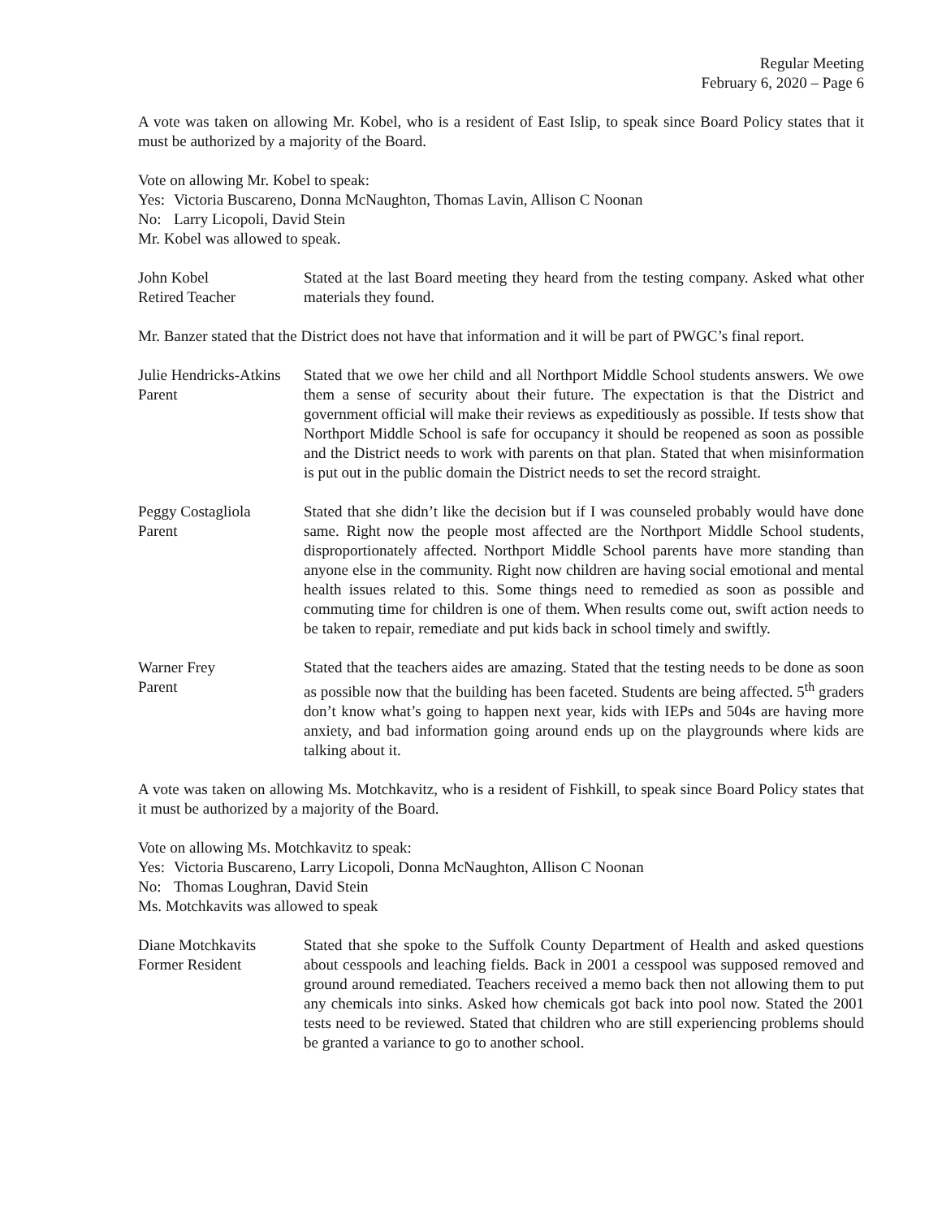Regular Meeting
February 6, 2020 – Page 6
A vote was taken on allowing Mr. Kobel, who is a resident of East Islip, to speak since Board Policy states that it must be authorized by a majority of the Board.
Vote on allowing Mr. Kobel to speak:
Yes: Victoria Buscareno, Donna McNaughton, Thomas Lavin, Allison C Noonan
No: Larry Licopoli, David Stein
Mr. Kobel was allowed to speak.
John Kobel
Retired Teacher
Stated at the last Board meeting they heard from the testing company. Asked what other materials they found.
Mr. Banzer stated that the District does not have that information and it will be part of PWGC’s final report.
Julie Hendricks-Atkins
Parent
Stated that we owe her child and all Northport Middle School students answers. We owe them a sense of security about their future. The expectation is that the District and government official will make their reviews as expeditiously as possible. If tests show that Northport Middle School is safe for occupancy it should be reopened as soon as possible and the District needs to work with parents on that plan. Stated that when misinformation is put out in the public domain the District needs to set the record straight.
Peggy Costagliola
Parent
Stated that she didn’t like the decision but if I was counseled probably would have done same. Right now the people most affected are the Northport Middle School students, disproportionately affected. Northport Middle School parents have more standing than anyone else in the community. Right now children are having social emotional and mental health issues related to this. Some things need to remedied as soon as possible and commuting time for children is one of them. When results come out, swift action needs to be taken to repair, remediate and put kids back in school timely and swiftly.
Warner Frey
Parent
Stated that the teachers aides are amazing. Stated that the testing needs to be done as soon as possible now that the building has been faceted. Students are being affected. 5<sup>th</sup> graders don’t know what’s going to happen next year, kids with IEPs and 504s are having more anxiety, and bad information going around ends up on the playgrounds where kids are talking about it.
A vote was taken on allowing Ms. Motchkavitz, who is a resident of Fishkill, to speak since Board Policy states that it must be authorized by a majority of the Board.
Vote on allowing Ms. Motchkavitz to speak:
Yes: Victoria Buscareno, Larry Licopoli, Donna McNaughton, Allison C Noonan
No: Thomas Loughran, David Stein
Ms. Motchkavits was allowed to speak
Diane Motchkavits
Former Resident
Stated that she spoke to the Suffolk County Department of Health and asked questions about cesspools and leaching fields. Back in 2001 a cesspool was supposed removed and ground around remediated. Teachers received a memo back then not allowing them to put any chemicals into sinks. Asked how chemicals got back into pool now. Stated the 2001 tests need to be reviewed. Stated that children who are still experiencing problems should be granted a variance to go to another school.